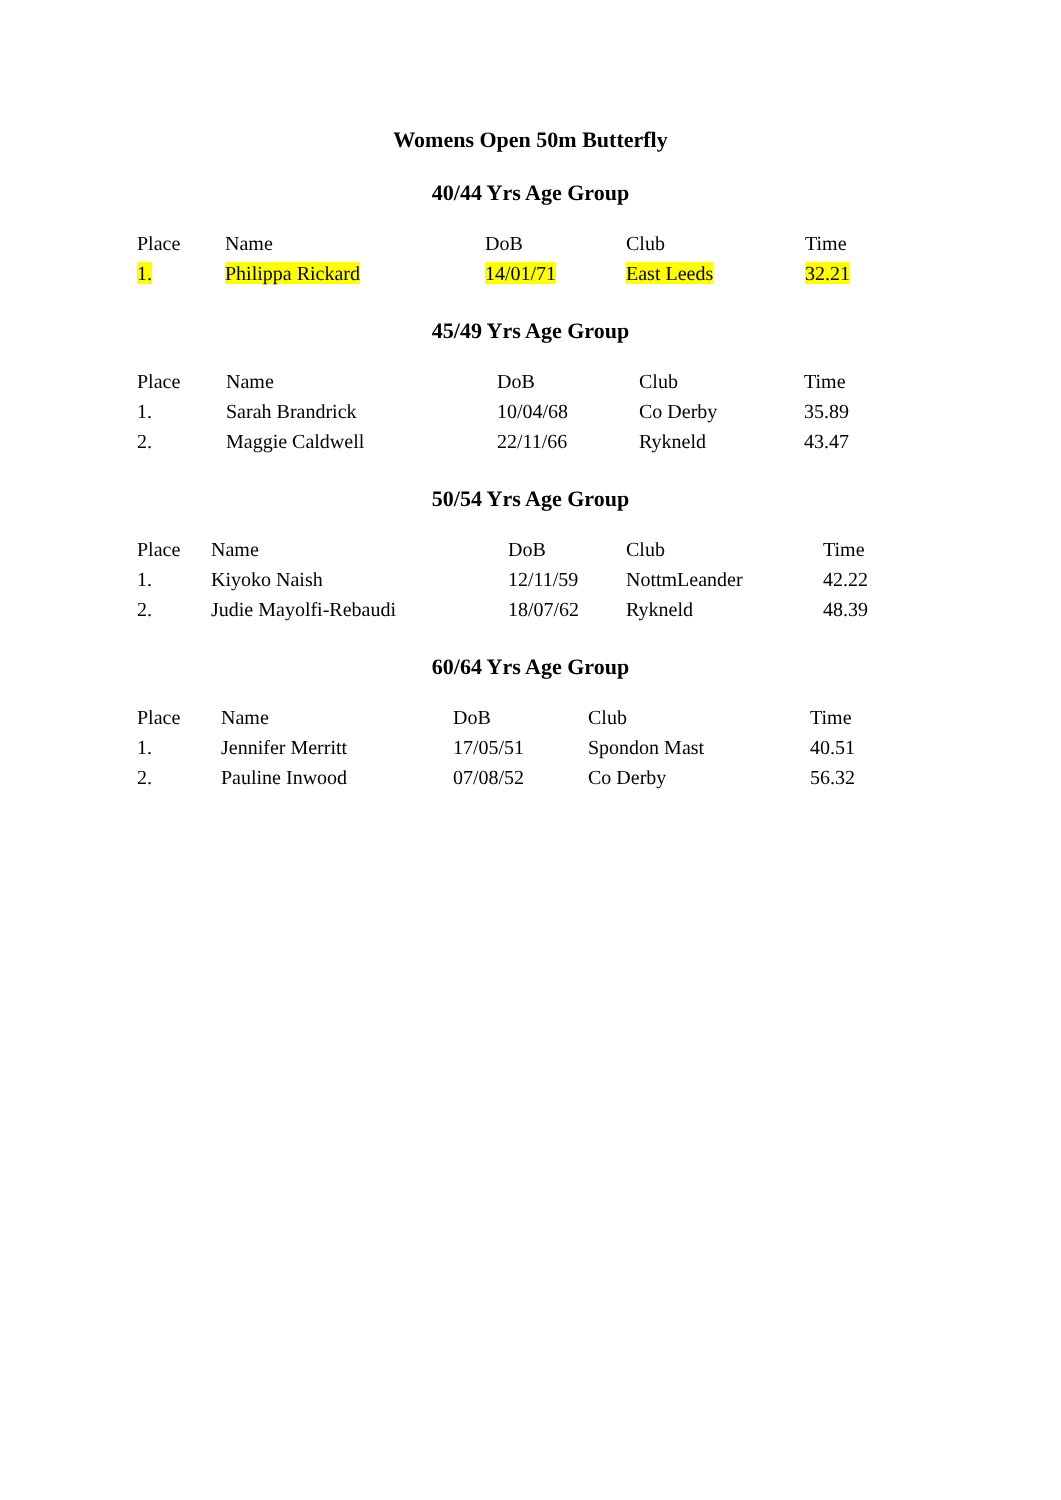Womens Open 50m Butterfly
40/44 Yrs Age Group
| Place | Name | DoB | Club | Time |
| --- | --- | --- | --- | --- |
| 1. | Philippa Rickard | 14/01/71 | East Leeds | 32.21 |
45/49 Yrs Age Group
| Place | Name | DoB | Club | Time |
| --- | --- | --- | --- | --- |
| 1. | Sarah Brandrick | 10/04/68 | Co Derby | 35.89 |
| 2. | Maggie Caldwell | 22/11/66 | Rykneld | 43.47 |
50/54 Yrs Age Group
| Place | Name | DoB | Club | Time |
| --- | --- | --- | --- | --- |
| 1. | Kiyoko Naish | 12/11/59 | NottmLeander | 42.22 |
| 2. | Judie Mayolfi-Rebaudi | 18/07/62 | Rykneld | 48.39 |
60/64 Yrs Age Group
| Place | Name | DoB | Club | Time |
| --- | --- | --- | --- | --- |
| 1. | Jennifer Merritt | 17/05/51 | Spondon Mast | 40.51 |
| 2. | Pauline Inwood | 07/08/52 | Co Derby | 56.32 |